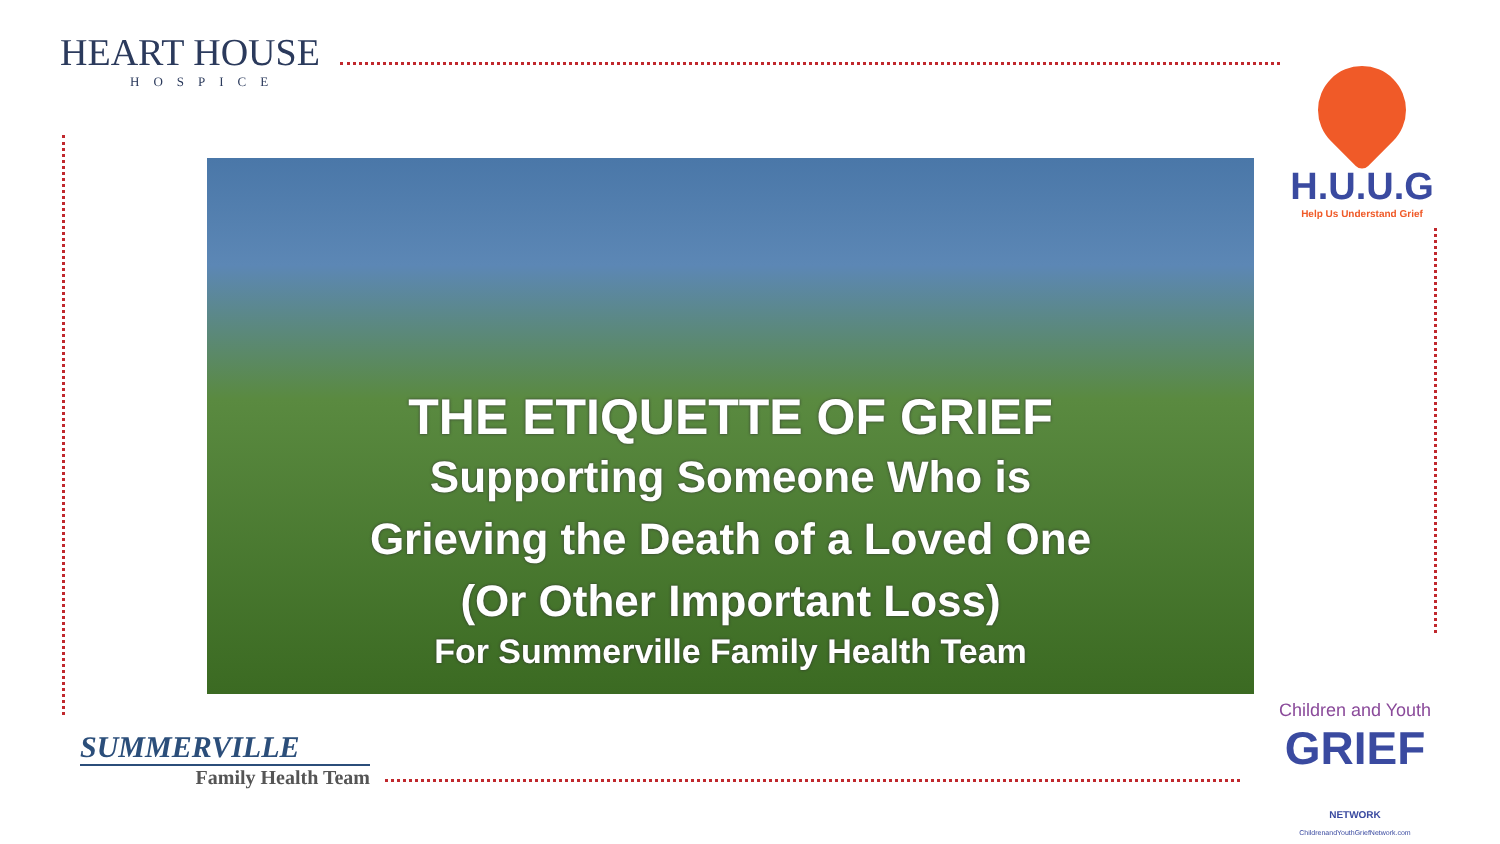HEART HOUSE
HOSPICE
H.U.U.G
Help Us Understand Grief
THE ETIQUETTE OF GRIEF
Supporting Someone Who is
Grieving the Death of a Loved One
(Or Other Important Loss)
For Summerville Family Health Team
SUMMERVILLE
Family Health Team
Children and Youth
GRIEF NETWORK
ChildrenandYouthGriefNetwork.com